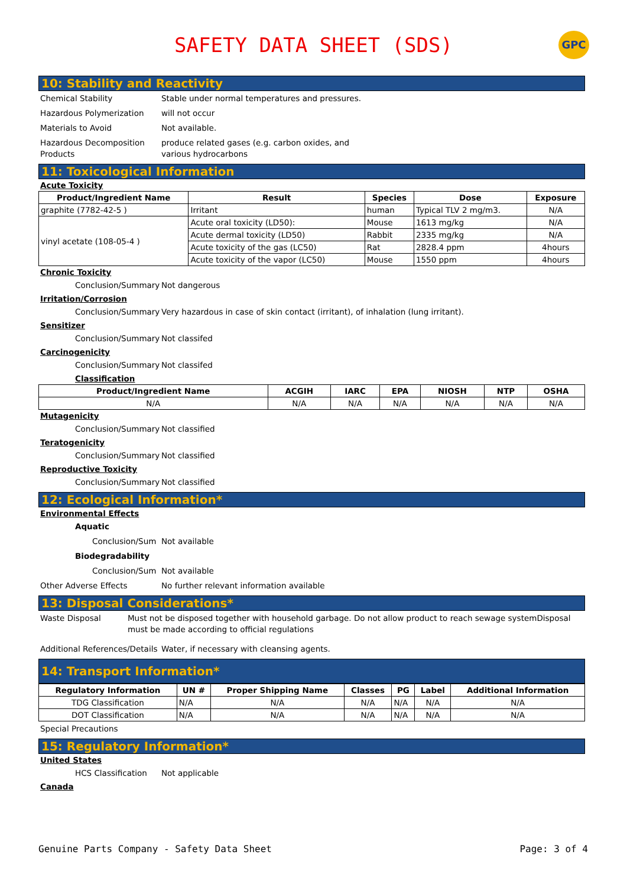SAFETY DATA SHEET (SDS)
GPC
10: Stability and Reactivity
Chemical Stability Stable under normal temperatures and pressures.
Hazardous Polymerization will not occur
Materials to Avoid Not available.
Hazardous Decomposition Products
produce related gases (e.g. carbon oxides, and
various hydrocarbons
11: Toxicological Information
Acute Toxicity
| Product/Ingredient Name | Result | Species | Dose | Exposure |
| --- | --- | --- | --- | --- |
| graphite (7782-42-5 ) | Irritant | human | Typical TLV 2 mg/m3. | N/A |
| vinyl acetate (108-05-4 ) | Acute oral toxicity (LD50): | Mouse | 1613 mg/kg | N/A |
| | Acute dermal toxicity (LD50) | Rabbit | 2335 mg/kg | N/A |
| | Acute toxicity of the gas (LC50) | Rat | 2828.4 ppm | 4hours |
| | Acute toxicity of the vapor (LC50) | Mouse | 1550 ppm | 4hours |
Chronic Toxicity
Conclusion/Summary Not dangerous
Irritation/Corrosion
Conclusion/Summary Very hazardous in case of skin contact (irritant), of inhalation (lung irritant).
Sensitizer
Conclusion/Summary Not classifed
Carcinogenicity
Conclusion/Summary Not classifed
Classification
| Product/Ingredient Name | ACGIH | IARC | EPA | NIOSH | NTP | OSHA |
| --- | --- | --- | --- | --- | --- | --- |
| N/A | N/A | N/A | N/A | N/A | N/A | N/A |
Mutagenicity
Conclusion/Summary Not classified
Teratogenicity
Conclusion/Summary Not classified
Reproductive Toxicity
Conclusion/Summary Not classified
12: Ecological Information*
Environmental Effects
Aquatic
Conclusion/Sum Not available
Biodegradability
Conclusion/Sum Not available
Other Adverse Effects No further relevant information available
13: Disposal Considerations*
Waste Disposal Must not be disposed together with household garbage. Do not allow product to reach sewage systemDisposal must be made according to official regulations
Additional References/Details
Water, if necessary with cleansing agents.
14: Transport Information*
| Regulatory Information | UN # | Proper Shipping Name | Classes | PG | Label | Additional Information |
| --- | --- | --- | --- | --- | --- | --- |
| TDG Classification | N/A | N/A | N/A | N/A | N/A | N/A |
| DOT Classification | N/A | N/A | N/A | N/A | N/A | N/A |
Special Precautions
15: Regulatory Information*
United States
HCS Classification Not applicable
Canada
Genuine Parts Company - Safety Data Sheet Page: 3 of 4